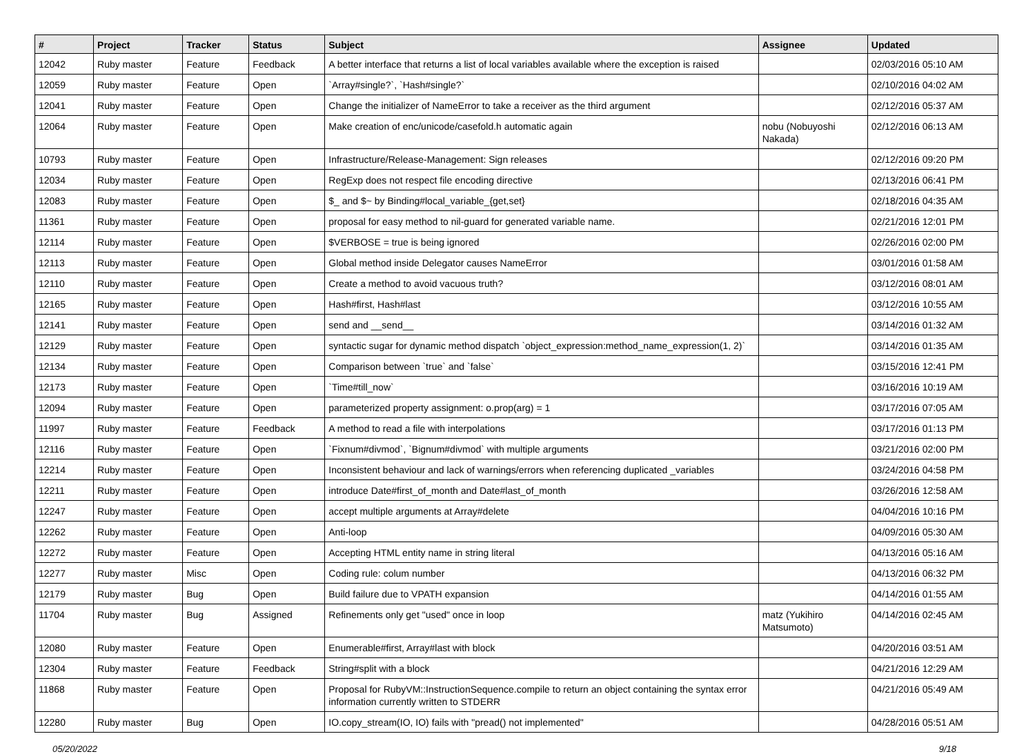| # | Project | Tracker | Status | Subject | Assignee | Updated |
| --- | --- | --- | --- | --- | --- | --- |
| 12042 | Ruby master | Feature | Feedback | A better interface that returns a list of local variables available where the exception is raised | | 02/03/2016 05:10 AM |
| 12059 | Ruby master | Feature | Open | `Array#single?`, `Hash#single?` | | 02/10/2016 04:02 AM |
| 12041 | Ruby master | Feature | Open | Change the initializer of NameError to take a receiver as the third argument | | 02/12/2016 05:37 AM |
| 12064 | Ruby master | Feature | Open | Make creation of enc/unicode/casefold.h automatic again | nobu (Nobuyoshi Nakada) | 02/12/2016 06:13 AM |
| 10793 | Ruby master | Feature | Open | Infrastructure/Release-Management: Sign releases | | 02/12/2016 09:20 PM |
| 12034 | Ruby master | Feature | Open | RegExp does not respect file encoding directive | | 02/13/2016 06:41 PM |
| 12083 | Ruby master | Feature | Open | $_ and $~ by Binding#local_variable_{get,set} | | 02/18/2016 04:35 AM |
| 11361 | Ruby master | Feature | Open | proposal for easy method to nil-guard for generated variable name. | | 02/21/2016 12:01 PM |
| 12114 | Ruby master | Feature | Open | $VERBOSE = true is being ignored | | 02/26/2016 02:00 PM |
| 12113 | Ruby master | Feature | Open | Global method inside Delegator causes NameError | | 03/01/2016 01:58 AM |
| 12110 | Ruby master | Feature | Open | Create a method to avoid vacuous truth? | | 03/12/2016 08:01 AM |
| 12165 | Ruby master | Feature | Open | Hash#first, Hash#last | | 03/12/2016 10:55 AM |
| 12141 | Ruby master | Feature | Open | send and __send__ | | 03/14/2016 01:32 AM |
| 12129 | Ruby master | Feature | Open | syntactic sugar for dynamic method dispatch `object_expression:method_name_expression(1, 2)` | | 03/14/2016 01:35 AM |
| 12134 | Ruby master | Feature | Open | Comparison between `true` and `false` | | 03/15/2016 12:41 PM |
| 12173 | Ruby master | Feature | Open | `Time#till_now` | | 03/16/2016 10:19 AM |
| 12094 | Ruby master | Feature | Open | parameterized property assignment: o.prop(arg) = 1 | | 03/17/2016 07:05 AM |
| 11997 | Ruby master | Feature | Feedback | A method to read a file with interpolations | | 03/17/2016 01:13 PM |
| 12116 | Ruby master | Feature | Open | `Fixnum#divmod`, `Bignum#divmod` with multiple arguments | | 03/21/2016 02:00 PM |
| 12214 | Ruby master | Feature | Open | Inconsistent behaviour and lack of warnings/errors when referencing duplicated _variables | | 03/24/2016 04:58 PM |
| 12211 | Ruby master | Feature | Open | introduce Date#first_of_month and Date#last_of_month | | 03/26/2016 12:58 AM |
| 12247 | Ruby master | Feature | Open | accept multiple arguments at Array#delete | | 04/04/2016 10:16 PM |
| 12262 | Ruby master | Feature | Open | Anti-loop | | 04/09/2016 05:30 AM |
| 12272 | Ruby master | Feature | Open | Accepting HTML entity name in string literal | | 04/13/2016 05:16 AM |
| 12277 | Ruby master | Misc | Open | Coding rule: colum number | | 04/13/2016 06:32 PM |
| 12179 | Ruby master | Bug | Open | Build failure due to VPATH expansion | | 04/14/2016 01:55 AM |
| 11704 | Ruby master | Bug | Assigned | Refinements only get "used" once in loop | matz (Yukihiro Matsumoto) | 04/14/2016 02:45 AM |
| 12080 | Ruby master | Feature | Open | Enumerable#first, Array#last with block | | 04/20/2016 03:51 AM |
| 12304 | Ruby master | Feature | Feedback | String#split with a block | | 04/21/2016 12:29 AM |
| 11868 | Ruby master | Feature | Open | Proposal for RubyVM::InstructionSequence.compile to return an object containing the syntax error information currently written to STDERR | | 04/21/2016 05:49 AM |
| 12280 | Ruby master | Bug | Open | IO.copy_stream(IO, IO) fails with "pread() not implemented" | | 04/28/2016 05:51 AM |
05/20/2022 9/18